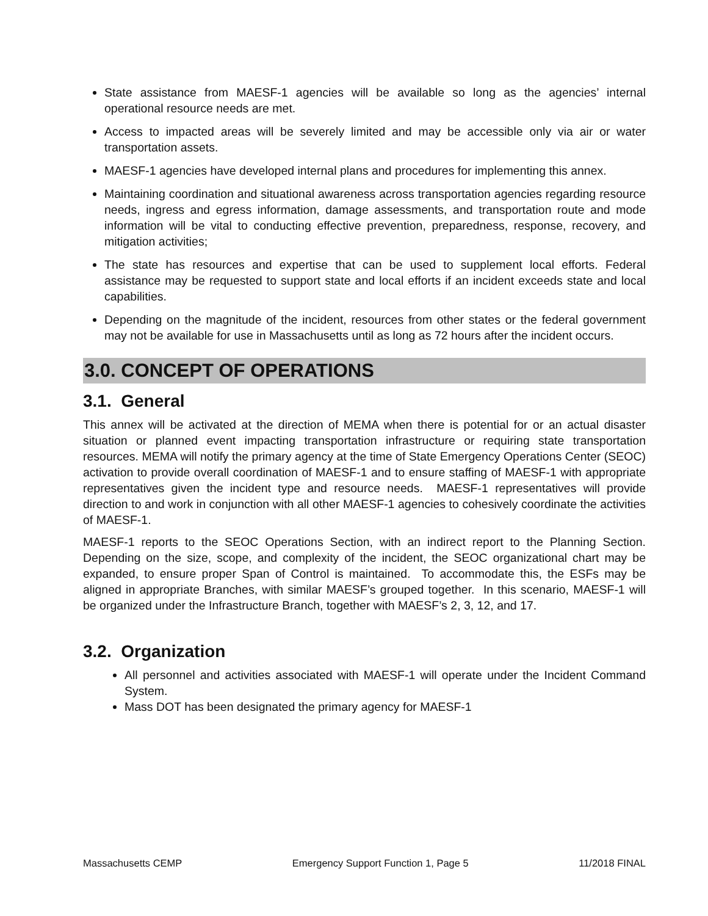State assistance from MAESF-1 agencies will be available so long as the agencies’ internal operational resource needs are met.
Access to impacted areas will be severely limited and may be accessible only via air or water transportation assets.
MAESF-1 agencies have developed internal plans and procedures for implementing this annex.
Maintaining coordination and situational awareness across transportation agencies regarding resource needs, ingress and egress information, damage assessments, and transportation route and mode information will be vital to conducting effective prevention, preparedness, response, recovery, and mitigation activities;
The state has resources and expertise that can be used to supplement local efforts. Federal assistance may be requested to support state and local efforts if an incident exceeds state and local capabilities.
Depending on the magnitude of the incident, resources from other states or the federal government may not be available for use in Massachusetts until as long as 72 hours after the incident occurs.
3.0. CONCEPT OF OPERATIONS
3.1. General
This annex will be activated at the direction of MEMA when there is potential for or an actual disaster situation or planned event impacting transportation infrastructure or requiring state transportation resources. MEMA will notify the primary agency at the time of State Emergency Operations Center (SEOC) activation to provide overall coordination of MAESF-1 and to ensure staffing of MAESF-1 with appropriate representatives given the incident type and resource needs. MAESF-1 representatives will provide direction to and work in conjunction with all other MAESF-1 agencies to cohesively coordinate the activities of MAESF-1.
MAESF-1 reports to the SEOC Operations Section, with an indirect report to the Planning Section. Depending on the size, scope, and complexity of the incident, the SEOC organizational chart may be expanded, to ensure proper Span of Control is maintained. To accommodate this, the ESFs may be aligned in appropriate Branches, with similar MAESF’s grouped together. In this scenario, MAESF-1 will be organized under the Infrastructure Branch, together with MAESF’s 2, 3, 12, and 17.
3.2. Organization
All personnel and activities associated with MAESF-1 will operate under the Incident Command System.
Mass DOT has been designated the primary agency for MAESF-1
Massachusetts CEMP Emergency Support Function 1, Page 5 11/2018 FINAL